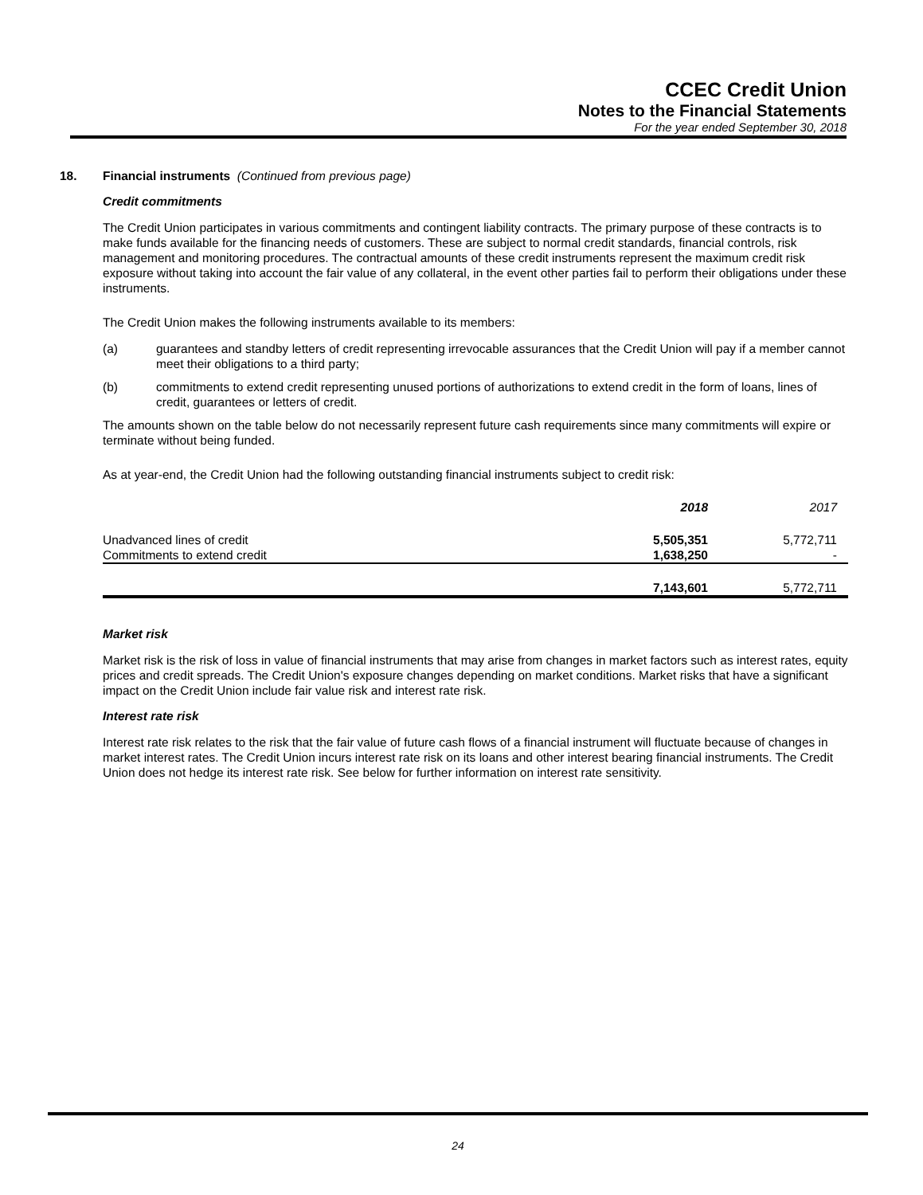CCEC Credit Union
Notes to the Financial Statements
For the year ended September 30, 2018
18. Financial instruments (Continued from previous page)
Credit commitments
The Credit Union participates in various commitments and contingent liability contracts. The primary purpose of these contracts is to make funds available for the financing needs of customers. These are subject to normal credit standards, financial controls, risk management and monitoring procedures. The contractual amounts of these credit instruments represent the maximum credit risk exposure without taking into account the fair value of any collateral, in the event other parties fail to perform their obligations under these instruments.
The Credit Union makes the following instruments available to its members:
(a) guarantees and standby letters of credit representing irrevocable assurances that the Credit Union will pay if a member cannot meet their obligations to a third party;
(b) commitments to extend credit representing unused portions of authorizations to extend credit in the form of loans, lines of credit, guarantees or letters of credit.
The amounts shown on the table below do not necessarily represent future cash requirements since many commitments will expire or terminate without being funded.
As at year-end, the Credit Union had the following outstanding financial instruments subject to credit risk:
| | 2018 | 2017 |
| --- | --- | --- |
| Unadvanced lines of credit | 5,505,351 | 5,772,711 |
| Commitments to extend credit | 1,638,250 | - |
| | 7,143,601 | 5,772,711 |
Market risk
Market risk is the risk of loss in value of financial instruments that may arise from changes in market factors such as interest rates, equity prices and credit spreads. The Credit Union's exposure changes depending on market conditions. Market risks that have a significant impact on the Credit Union include fair value risk and interest rate risk.
Interest rate risk
Interest rate risk relates to the risk that the fair value of future cash flows of a financial instrument will fluctuate because of changes in market interest rates. The Credit Union incurs interest rate risk on its loans and other interest bearing financial instruments. The Credit Union does not hedge its interest rate risk. See below for further information on interest rate sensitivity.
24